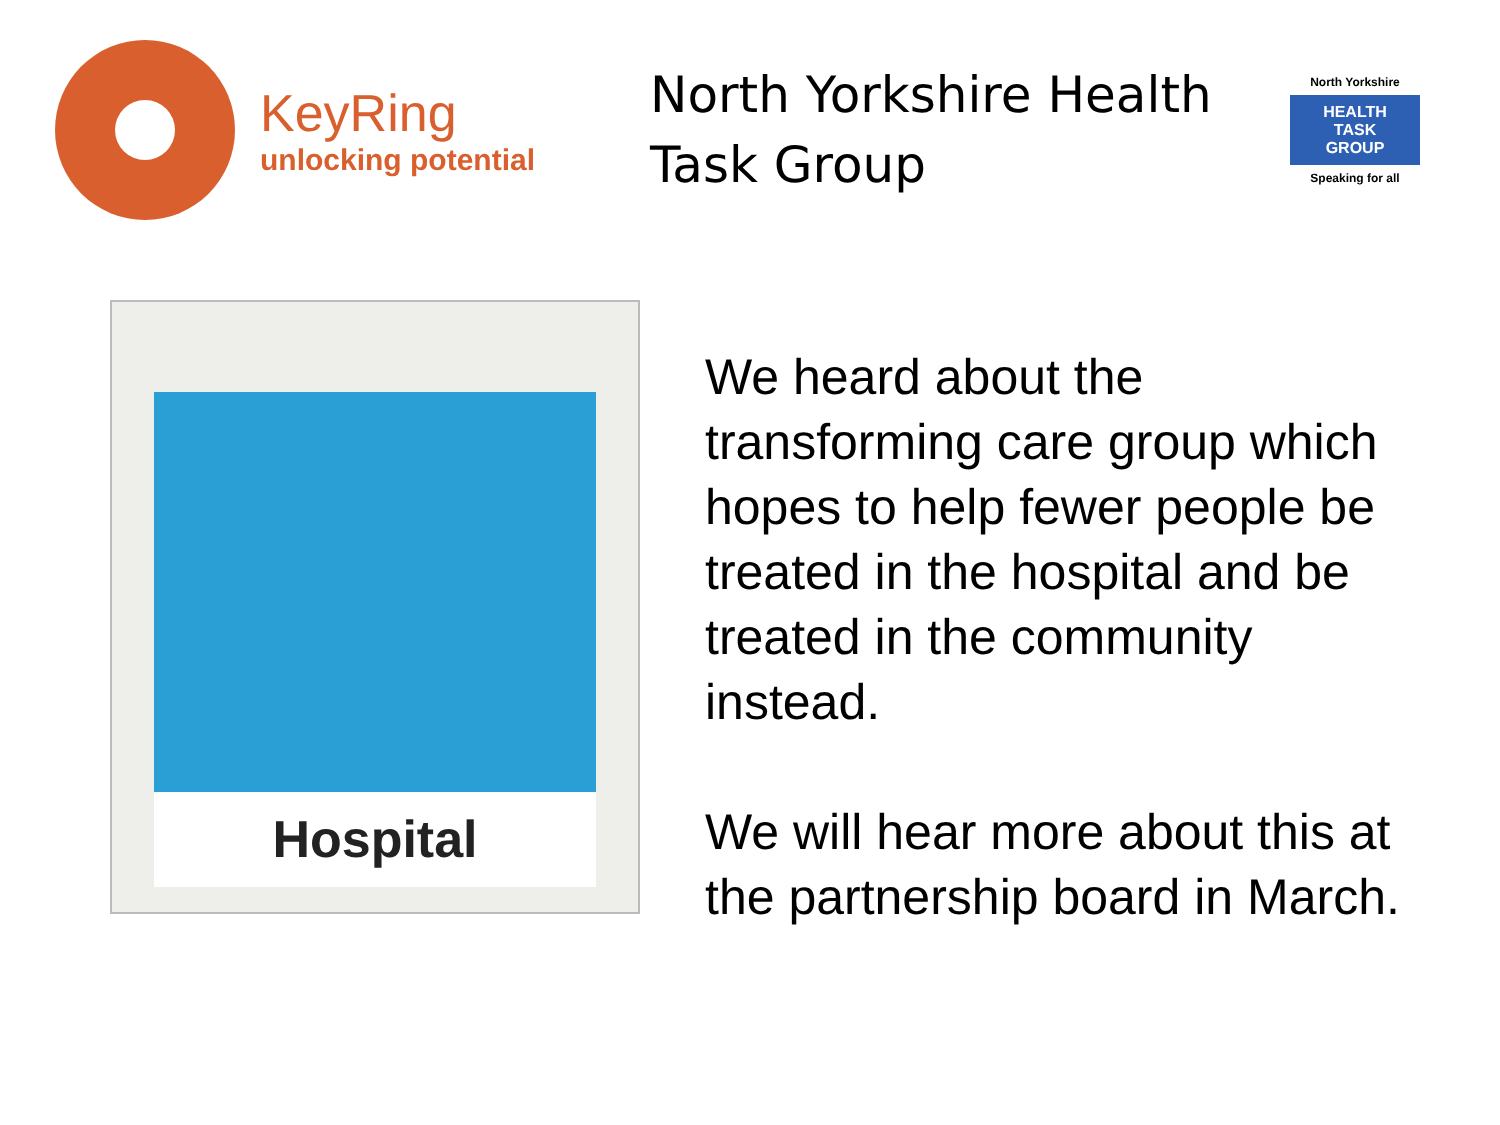KeyRing
unlocking potential
North Yorkshire Health Task Group
North Yorkshire
HEALTH
TASK
GROUP
Speaking for all
Hospital
We heard about the transforming care group which hopes to help fewer people be treated in the hospital and be treated in the community instead.
We will hear more about this at the partnership board in March.